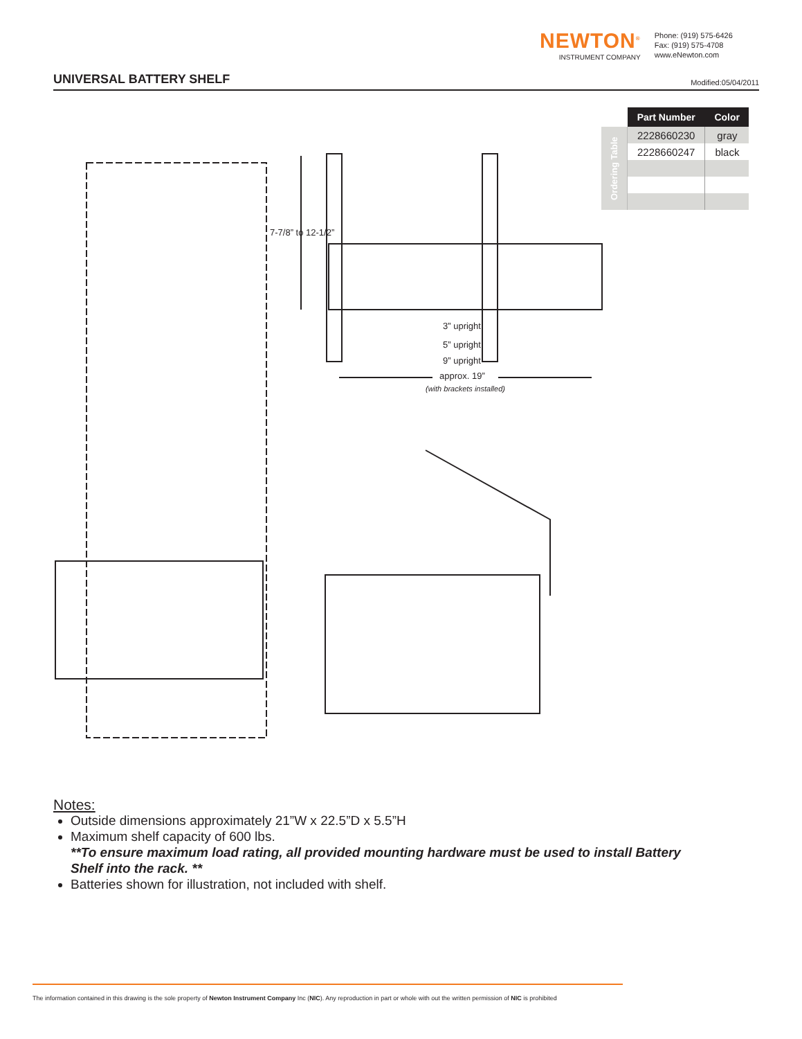NEWTON<sup>®</sup>
INSTRUMENT COMPANY
Phone: (919) 575-6426
Fax: (919) 575-4708
www.eNewton.com
UNIVERSAL BATTERY SHELF
Modified:05/04/2011
| | Part Number | Color |
| Ordering Table | 2228660230 | gray |
| | 2228660247 | black |
7-7/8” to 12-1/2”
3” upright
5” upright
9” upright
approx. 19”
(with brackets installed)
Notes:
Outside dimensions approximately 21”W x 22.5”D x 5.5”H
Maximum shelf capacity of 600 lbs.
**To ensure maximum load rating, all provided mounting hardware must be used to install Battery Shelf into the rack. **
Batteries shown for illustration, not included with shelf.
The information contained in this drawing is the sole property of Newton Instrument Company Inc (NIC). Any reproduction in part or whole with out the written permission of NIC is prohibited